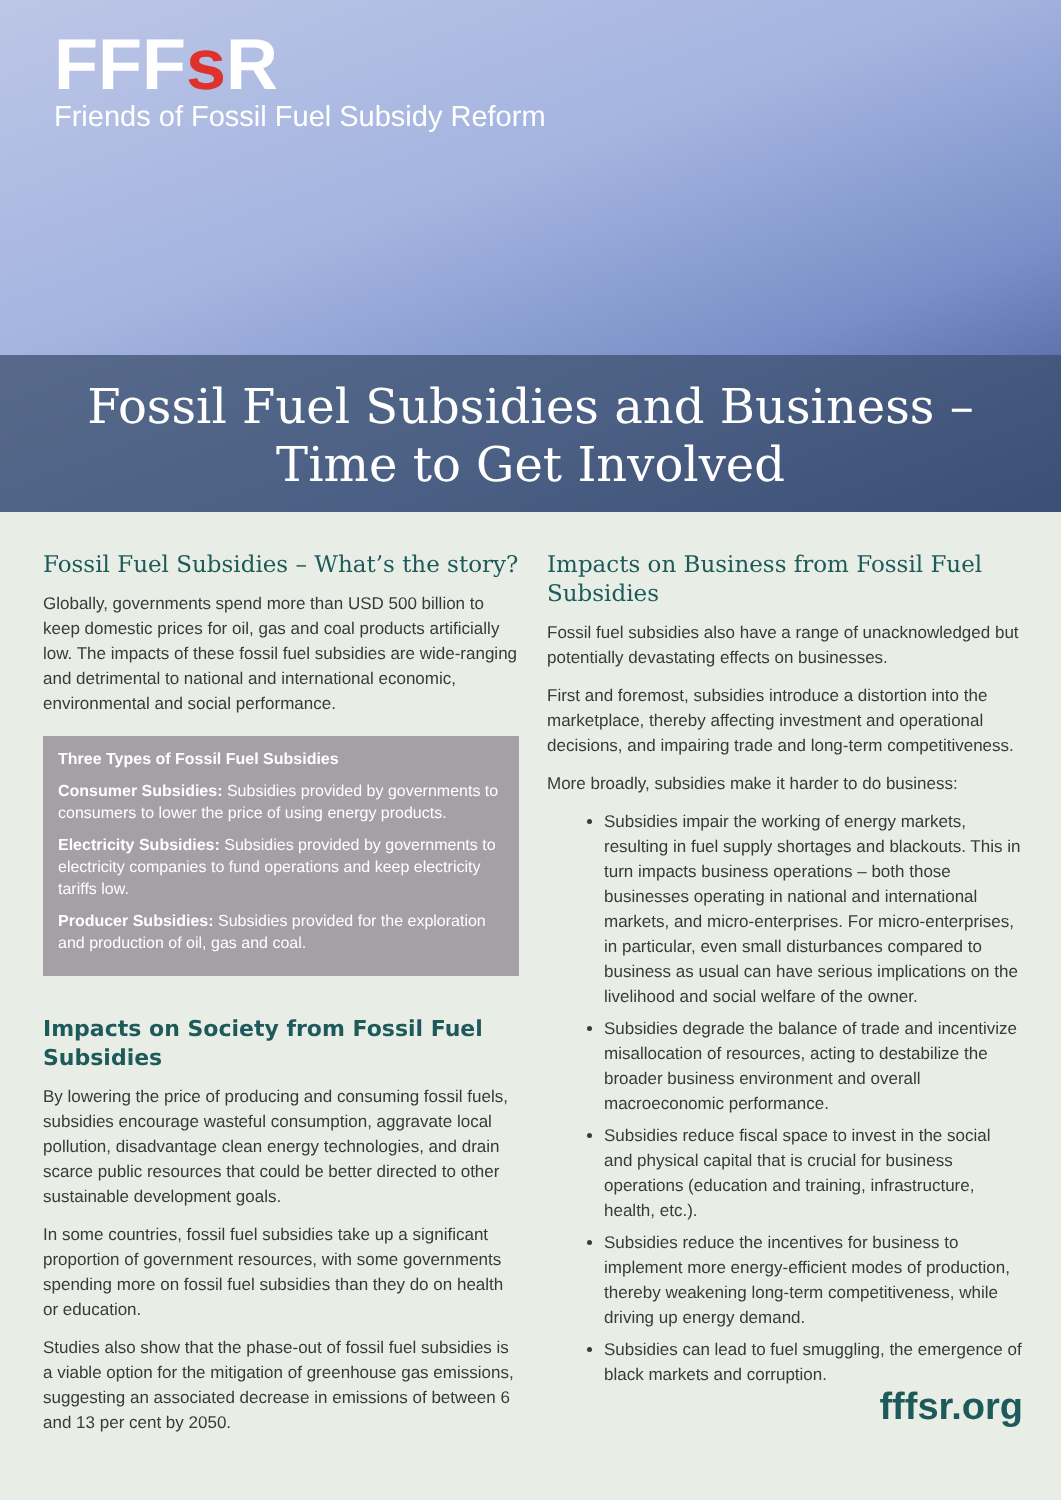FFFs R
Friends of Fossil Fuel Subsidy Reform
Fossil Fuel Subsidies and Business –
Time to Get Involved
Fossil Fuel Subsidies – What’s the story?
Globally, governments spend more than USD 500 billion to keep domestic prices for oil, gas and coal products artificially low. The impacts of these fossil fuel subsidies are wide-ranging and detrimental to national and international economic, environmental and social performance.
Three Types of Fossil Fuel Subsidies
Consumer Subsidies: Subsidies provided by governments to consumers to lower the price of using energy products.
Electricity Subsidies: Subsidies provided by governments to electricity companies to fund operations and keep electricity tariffs low.
Producer Subsidies: Subsidies provided for the exploration and production of oil, gas and coal.
Impacts on Society from Fossil Fuel Subsidies
By lowering the price of producing and consuming fossil fuels, subsidies encourage wasteful consumption, aggravate local pollution, disadvantage clean energy technologies, and drain scarce public resources that could be better directed to other sustainable development goals.
In some countries, fossil fuel subsidies take up a significant proportion of government resources, with some governments spending more on fossil fuel subsidies than they do on health or education.
Studies also show that the phase-out of fossil fuel subsidies is a viable option for the mitigation of greenhouse gas emissions, suggesting an associated decrease in emissions of between 6 and 13 per cent by 2050.
Impacts on Business from Fossil Fuel Subsidies
Fossil fuel subsidies also have a range of unacknowledged but potentially devastating effects on businesses.
First and foremost, subsidies introduce a distortion into the marketplace, thereby affecting investment and operational decisions, and impairing trade and long-term competitiveness.
More broadly, subsidies make it harder to do business:
Subsidies impair the working of energy markets, resulting in fuel supply shortages and blackouts. This in turn impacts business operations – both those businesses operating in national and international markets, and micro-enterprises. For micro-enterprises, in particular, even small disturbances compared to business as usual can have serious implications on the livelihood and social welfare of the owner.
Subsidies degrade the balance of trade and incentivize misallocation of resources, acting to destabilize the broader business environment and overall macroeconomic performance.
Subsidies reduce fiscal space to invest in the social and physical capital that is crucial for business operations (education and training, infrastructure, health, etc.).
Subsidies reduce the incentives for business to implement more energy-efficient modes of production, thereby weakening long-term competitiveness, while driving up energy demand.
Subsidies can lead to fuel smuggling, the emergence of black markets and corruption.
fffsr.org